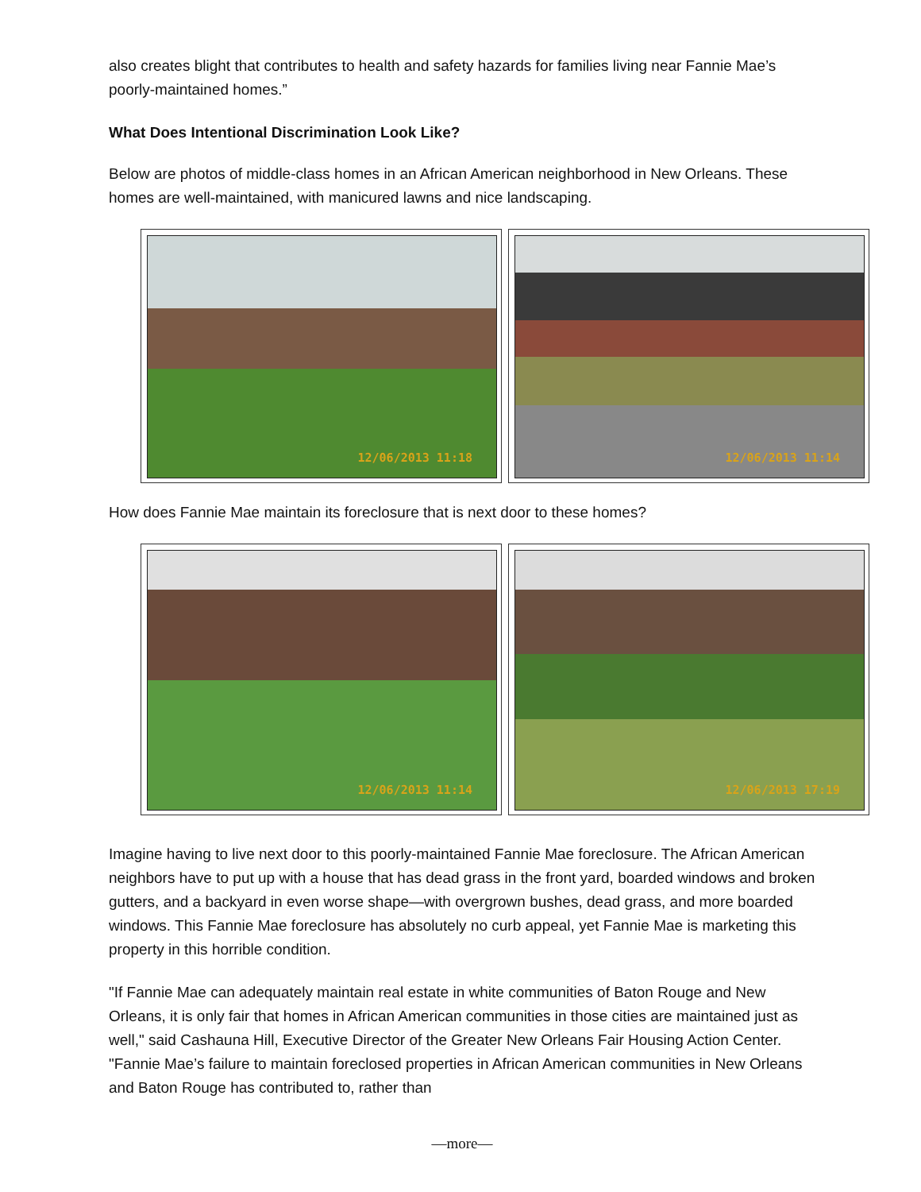also creates blight that contributes to health and safety hazards for families living near Fannie Mae’s poorly-maintained homes.”
What Does Intentional Discrimination Look Like?
Below are photos of middle-class homes in an African American neighborhood in New Orleans. These homes are well-maintained, with manicured lawns and nice landscaping.
12/06/2013 11:18
12/06/2013 11:14
How does Fannie Mae maintain its foreclosure that is next door to these homes?
12/06/2013 11:14
12/06/2013 17:19
Imagine having to live next door to this poorly-maintained Fannie Mae foreclosure. The African American neighbors have to put up with a house that has dead grass in the front yard, boarded windows and broken gutters, and a backyard in even worse shape—with overgrown bushes, dead grass, and more boarded windows. This Fannie Mae foreclosure has absolutely no curb appeal, yet Fannie Mae is marketing this property in this horrible condition.
"If Fannie Mae can adequately maintain real estate in white communities of Baton Rouge and New Orleans, it is only fair that homes in African American communities in those cities are maintained just as well," said Cashauna Hill, Executive Director of the Greater New Orleans Fair Housing Action Center. "Fannie Mae’s failure to maintain foreclosed properties in African American communities in New Orleans and Baton Rouge has contributed to, rather than
—more—